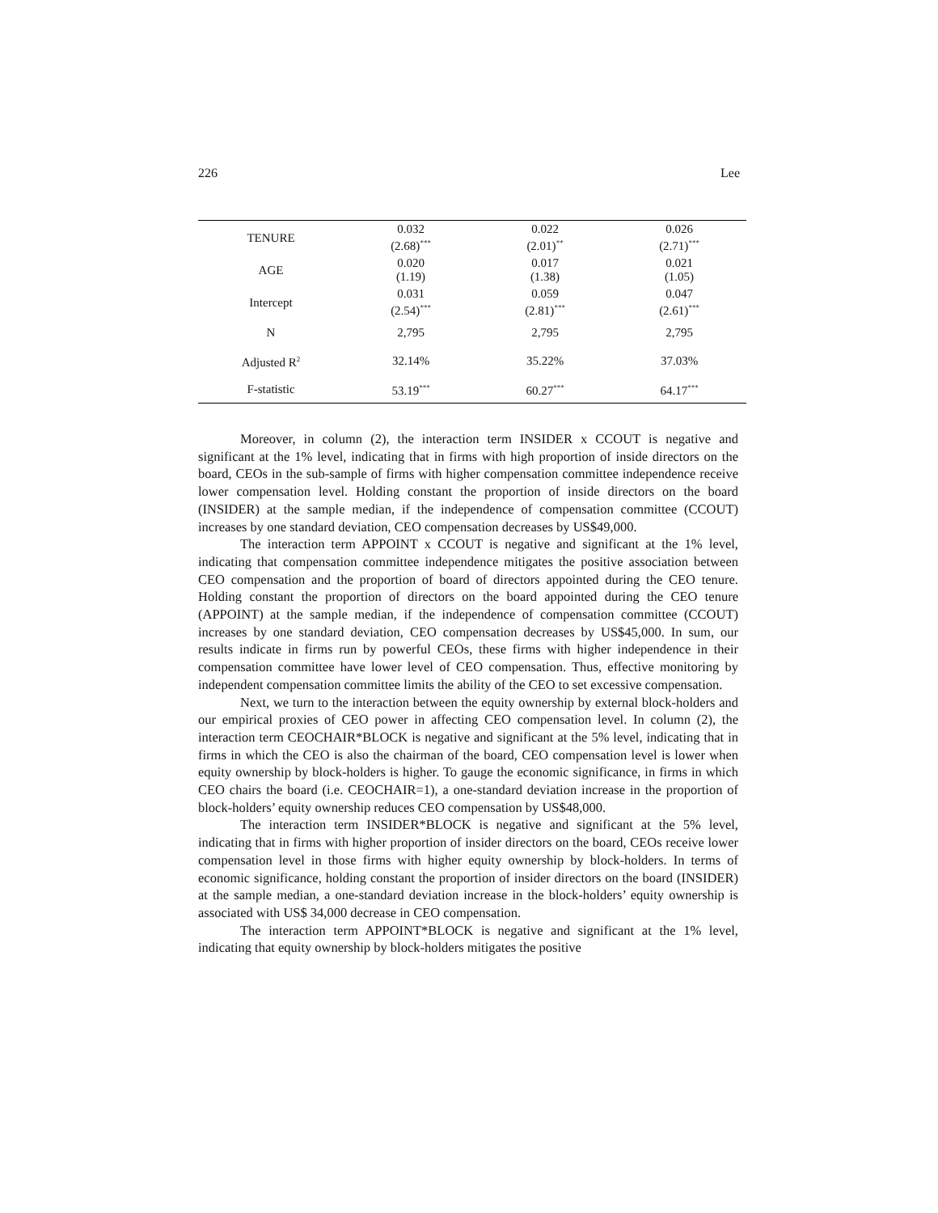226 Lee
| TENURE | 0.032 (2.68)<sup>***</sup> | 0.022 (2.01)<sup>**</sup> | 0.026 (2.71)<sup>***</sup> |
| AGE | 0.020 (1.19) | 0.017 (1.38) | 0.021 (1.05) |
| Intercept | 0.031 (2.54)<sup>***</sup> | 0.059 (2.81)<sup>***</sup> | 0.047 (2.61)<sup>***</sup> |
| N | 2,795 | 2,795 | 2,795 |
| Adjusted R<sup>2</sup> | 32.14% | 35.22% | 37.03% |
| F-statistic | 53.19<sup>***</sup> | 60.27<sup>***</sup> | 64.17<sup>***</sup> |
Moreover, in column (2), the interaction term INSIDER x CCOUT is negative and significant at the 1% level, indicating that in firms with high proportion of inside directors on the board, CEOs in the sub-sample of firms with higher compensation committee independence receive lower compensation level. Holding constant the proportion of inside directors on the board (INSIDER) at the sample median, if the independence of compensation committee (CCOUT) increases by one standard deviation, CEO compensation decreases by US$49,000.
The interaction term APPOINT x CCOUT is negative and significant at the 1% level, indicating that compensation committee independence mitigates the positive association between CEO compensation and the proportion of board of directors appointed during the CEO tenure. Holding constant the proportion of directors on the board appointed during the CEO tenure (APPOINT) at the sample median, if the independence of compensation committee (CCOUT) increases by one standard deviation, CEO compensation decreases by US$45,000. In sum, our results indicate in firms run by powerful CEOs, these firms with higher independence in their compensation committee have lower level of CEO compensation. Thus, effective monitoring by independent compensation committee limits the ability of the CEO to set excessive compensation.
Next, we turn to the interaction between the equity ownership by external block-holders and our empirical proxies of CEO power in affecting CEO compensation level. In column (2), the interaction term CEOCHAIR*BLOCK is negative and significant at the 5% level, indicating that in firms in which the CEO is also the chairman of the board, CEO compensation level is lower when equity ownership by block-holders is higher. To gauge the economic significance, in firms in which CEO chairs the board (i.e. CEOCHAIR=1), a one-standard deviation increase in the proportion of block-holders’ equity ownership reduces CEO compensation by US$48,000.
The interaction term INSIDER*BLOCK is negative and significant at the 5% level, indicating that in firms with higher proportion of insider directors on the board, CEOs receive lower compensation level in those firms with higher equity ownership by block-holders. In terms of economic significance, holding constant the proportion of insider directors on the board (INSIDER) at the sample median, a one-standard deviation increase in the block-holders’ equity ownership is associated with US$ 34,000 decrease in CEO compensation.
The interaction term APPOINT*BLOCK is negative and significant at the 1% level, indicating that equity ownership by block-holders mitigates the positive